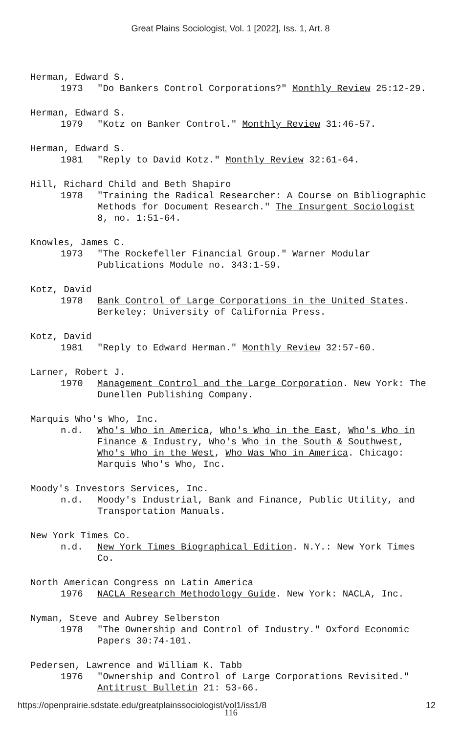Great Plains Sociologist, Vol. 1 [2022], Iss. 1, Art. 8
Herman, Edward S.
1973 "Do Bankers Control Corporations?" Monthly Review 25:12-29.
Herman, Edward S.
1979 "Kotz on Banker Control." Monthly Review 31:46-57.
Herman, Edward S.
1981 "Reply to David Kotz." Monthly Review 32:61-64.
Hill, Richard Child and Beth Shapiro
1978 "Training the Radical Researcher: A Course on Bibliographic Methods for Document Research." The Insurgent Sociologist 8, no. 1:51-64.
Knowles, James C.
1973 "The Rockefeller Financial Group." Warner Modular Publications Module no. 343:1-59.
Kotz, David
1978 Bank Control of Large Corporations in the United States. Berkeley: University of California Press.
Kotz, David
1981 "Reply to Edward Herman." Monthly Review 32:57-60.
Larner, Robert J.
1970 Management Control and the Large Corporation. New York: The Dunellen Publishing Company.
Marquis Who's Who, Inc.
n.d. Who's Who in America, Who's Who in the East, Who's Who in Finance & Industry, Who's Who in the South & Southwest, Who's Who in the West, Who Was Who in America. Chicago: Marquis Who's Who, Inc.
Moody's Investors Services, Inc.
n.d. Moody's Industrial, Bank and Finance, Public Utility, and Transportation Manuals.
New York Times Co.
n.d. New York Times Biographical Edition. N.Y.: New York Times Co.
North American Congress on Latin America
1976 NACLA Research Methodology Guide. New York: NACLA, Inc.
Nyman, Steve and Aubrey Selberston
1978 "The Ownership and Control of Industry." Oxford Economic Papers 30:74-101.
Pedersen, Lawrence and William K. Tabb
1976 "Ownership and Control of Large Corporations Revisited." Antitrust Bulletin 21: 53-66.
116
https://openprairie.sdstate.edu/greatplainssociologist/vol1/iss1/8 12